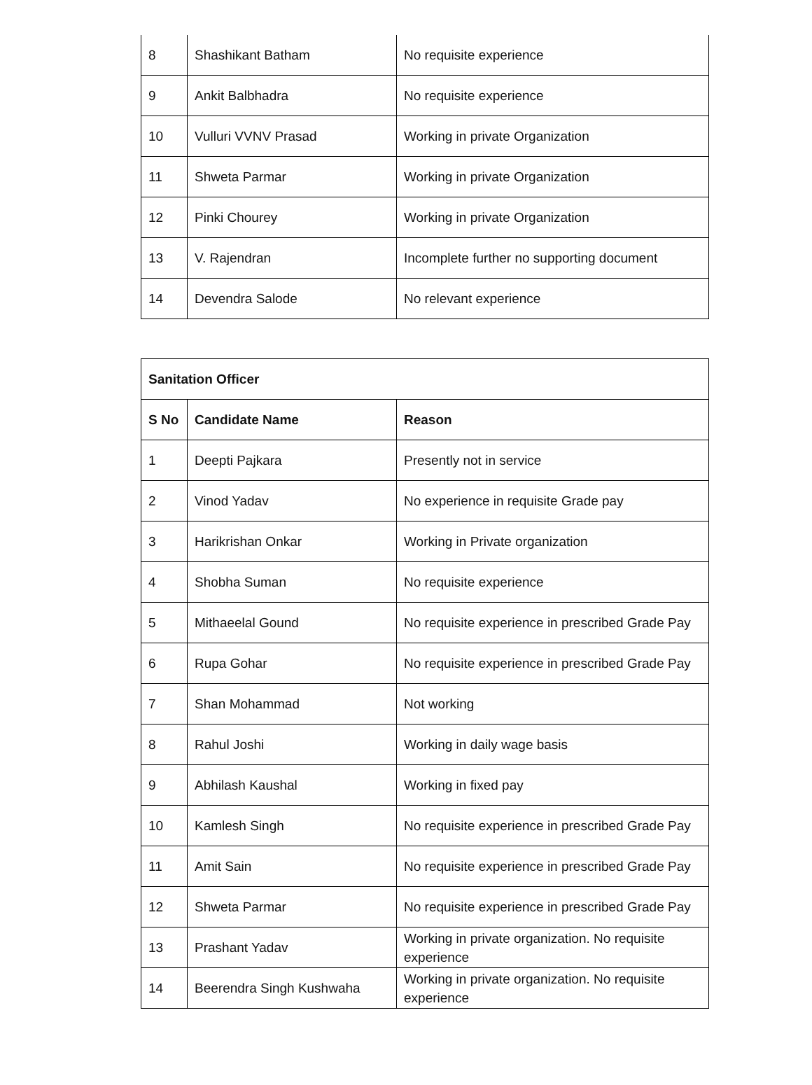| 8 | Shashikant Batham | No requisite experience |
| 9 | Ankit Balbhadra | No requisite experience |
| 10 | Vulluri VVNV Prasad | Working in private Organization |
| 11 | Shweta Parmar | Working in private Organization |
| 12 | Pinki Chourey | Working in private Organization |
| 13 | V. Rajendran | Incomplete further no supporting document |
| 14 | Devendra Salode | No relevant experience |
| Sanitation Officer | | |
| --- | --- | --- |
| S No | Candidate Name | Reason |
| 1 | Deepti Pajkara | Presently not in service |
| 2 | Vinod Yadav | No experience in requisite Grade pay |
| 3 | Harikrishan Onkar | Working in Private organization |
| 4 | Shobha Suman | No requisite experience |
| 5 | Mithaeelal Gound | No requisite experience in prescribed Grade Pay |
| 6 | Rupa Gohar | No requisite experience in prescribed Grade Pay |
| 7 | Shan Mohammad | Not working |
| 8 | Rahul Joshi | Working in daily wage basis |
| 9 | Abhilash Kaushal | Working in fixed pay |
| 10 | Kamlesh Singh | No requisite experience in prescribed Grade Pay |
| 11 | Amit Sain | No requisite experience in prescribed Grade Pay |
| 12 | Shweta Parmar | No requisite experience in prescribed Grade Pay |
| 13 | Prashant Yadav | Working in private organization. No requisite experience |
| 14 | Beerendra Singh Kushwaha | Working in private organization. No requisite experience |